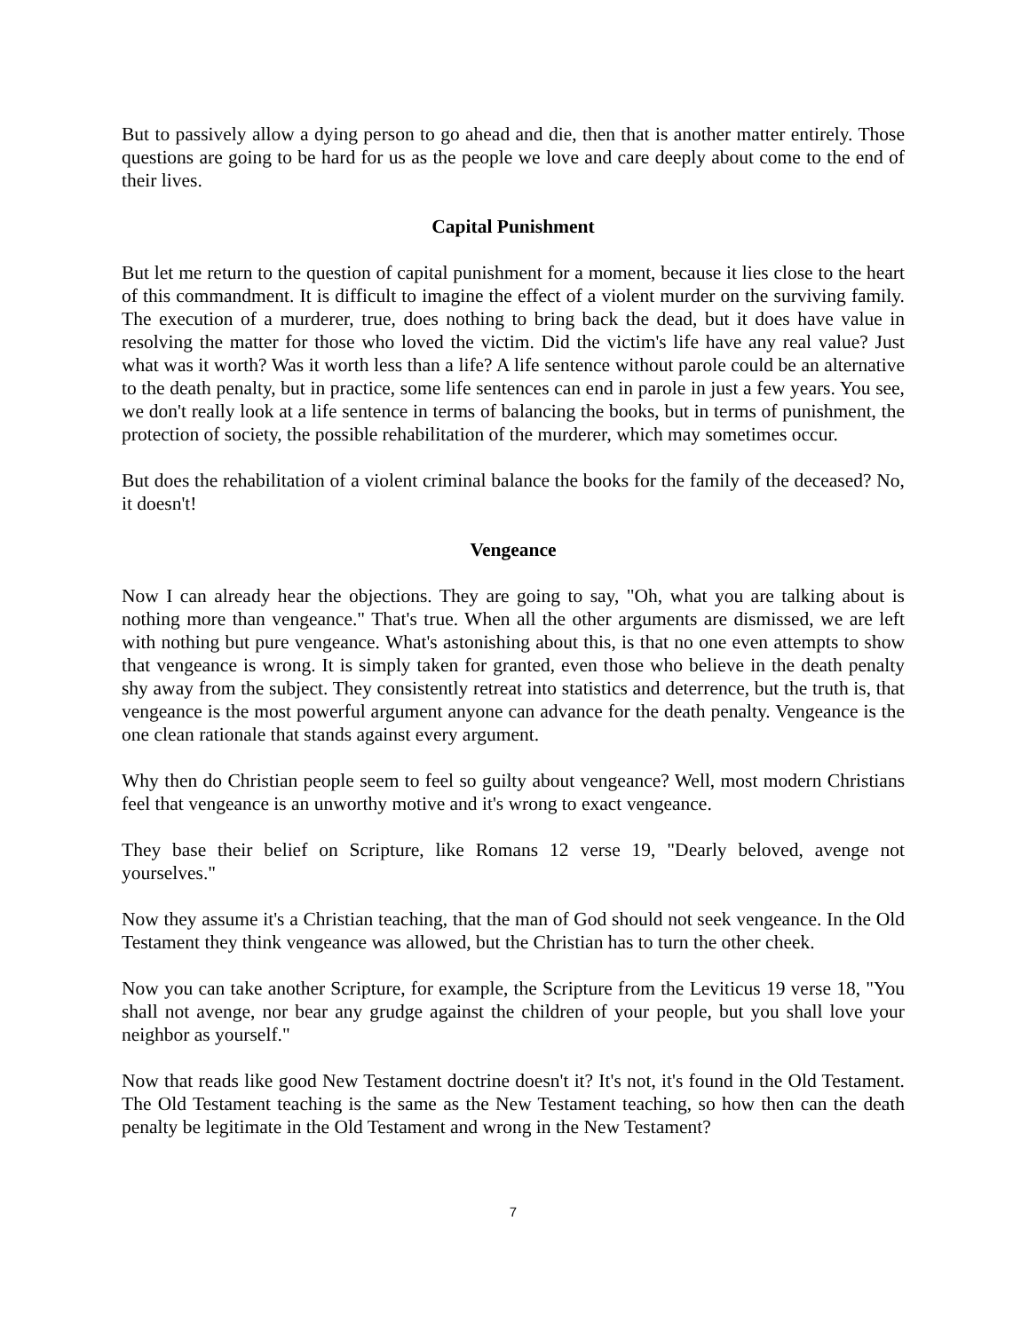But to passively allow a dying person to go ahead and die, then that is another matter entirely. Those questions are going to be hard for us as the people we love and care deeply about come to the end of their lives.
Capital Punishment
But let me return to the question of capital punishment for a moment, because it lies close to the heart of this commandment. It is difficult to imagine the effect of a violent murder on the surviving family. The execution of a murderer, true, does nothing to bring back the dead, but it does have value in resolving the matter for those who loved the victim. Did the victim's life have any real value? Just what was it worth? Was it worth less than a life? A life sentence without parole could be an alternative to the death penalty, but in practice, some life sentences can end in parole in just a few years. You see, we don't really look at a life sentence in terms of balancing the books, but in terms of punishment, the protection of society, the possible rehabilitation of the murderer, which may sometimes occur.
But does the rehabilitation of a violent criminal balance the books for the family of the deceased? No, it doesn't!
Vengeance
Now I can already hear the objections. They are going to say, "Oh, what you are talking about is nothing more than vengeance." That's true. When all the other arguments are dismissed, we are left with nothing but pure vengeance. What's astonishing about this, is that no one even attempts to show that vengeance is wrong. It is simply taken for granted, even those who believe in the death penalty shy away from the subject. They consistently retreat into statistics and deterrence, but the truth is, that vengeance is the most powerful argument anyone can advance for the death penalty. Vengeance is the one clean rationale that stands against every argument.
Why then do Christian people seem to feel so guilty about vengeance? Well, most modern Christians feel that vengeance is an unworthy motive and it's wrong to exact vengeance.
They base their belief on Scripture, like Romans 12 verse 19, "Dearly beloved, avenge not yourselves."
Now they assume it's a Christian teaching, that the man of God should not seek vengeance. In the Old Testament they think vengeance was allowed, but the Christian has to turn the other cheek.
Now you can take another Scripture, for example, the Scripture from the Leviticus 19 verse 18, "You shall not avenge, nor bear any grudge against the children of your people, but you shall love your neighbor as yourself."
Now that reads like good New Testament doctrine doesn't it? It's not, it's found in the Old Testament. The Old Testament teaching is the same as the New Testament teaching, so how then can the death penalty be legitimate in the Old Testament and wrong in the New Testament?
7